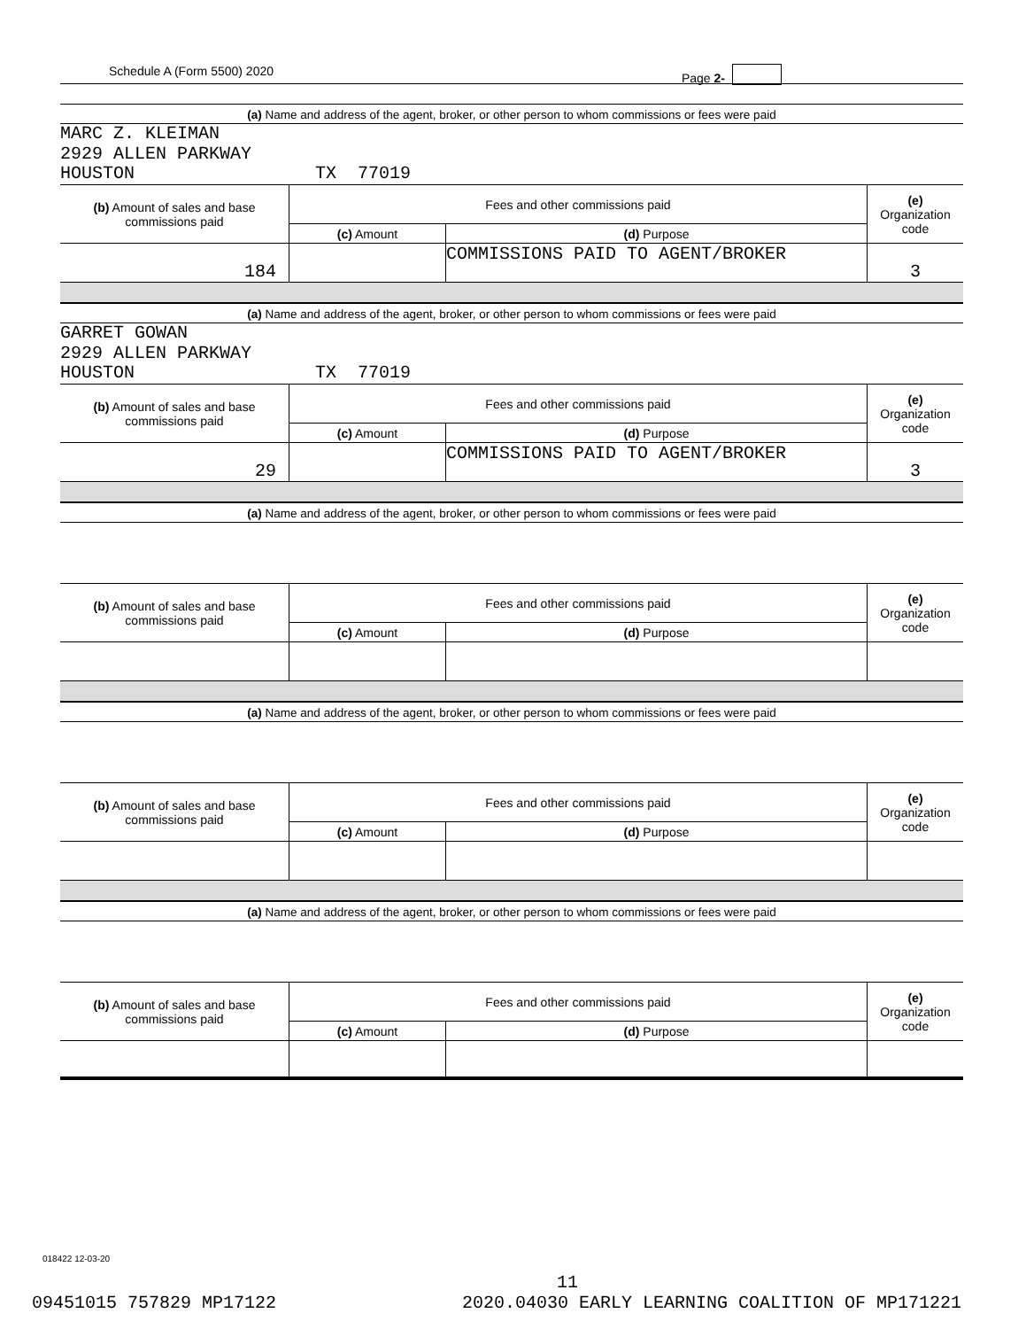Schedule A (Form 5500) 2020 Page 2-
(a) Name and address of the agent, broker, or other person to whom commissions or fees were paid
MARC Z. KLEIMAN 2929 ALLEN PARKWAY HOUSTON TX 77019
| (b) Amount of sales and base commissions paid | Fees and other commissions paid | | (e) Organization code |
| | (c) Amount | (d) Purpose | |
| 184 | | COMMISSIONS PAID TO AGENT/BROKER | 3 |
(a) Name and address of the agent, broker, or other person to whom commissions or fees were paid
GARRET GOWAN 2929 ALLEN PARKWAY HOUSTON TX 77019
| (b) Amount of sales and base commissions paid | Fees and other commissions paid | | (e) Organization code |
| | (c) Amount | (d) Purpose | |
| 29 | | COMMISSIONS PAID TO AGENT/BROKER | 3 |
(a) Name and address of the agent, broker, or other person to whom commissions or fees were paid
| (b) Amount of sales and base commissions paid | Fees and other commissions paid | | (e) Organization code |
| | (c) Amount | (d) Purpose | |
(a) Name and address of the agent, broker, or other person to whom commissions or fees were paid
| (b) Amount of sales and base commissions paid | Fees and other commissions paid | | (e) Organization code |
| | (c) Amount | (d) Purpose | |
(a) Name and address of the agent, broker, or other person to whom commissions or fees were paid
| (b) Amount of sales and base commissions paid | Fees and other commissions paid | | (e) Organization code |
| | (c) Amount | (d) Purpose | |
018422 12-03-20
11
09451015 757829 MP17122 2020.04030 EARLY LEARNING COALITION OF MP171221